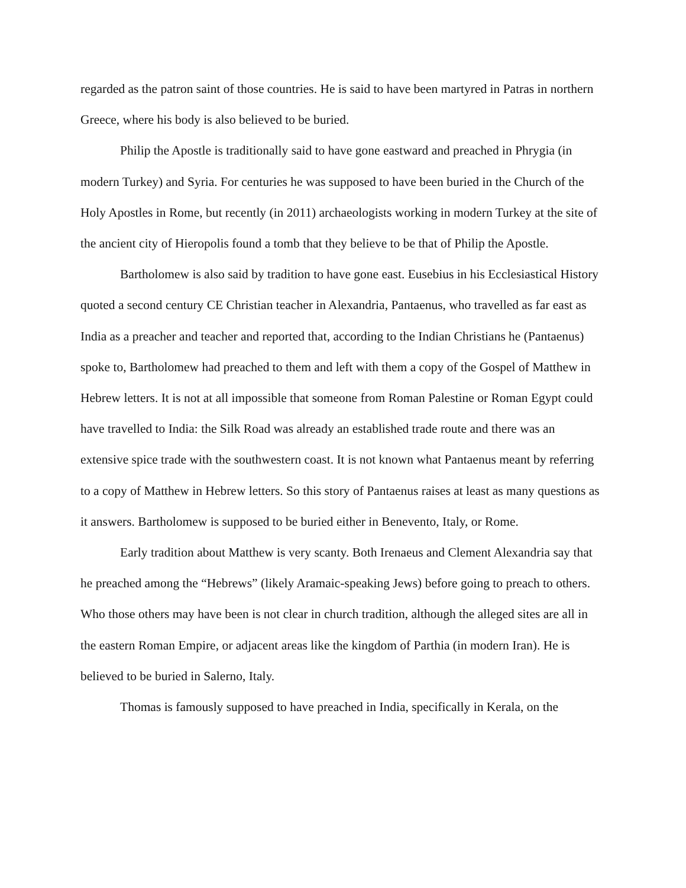regarded as the patron saint of those countries. He is said to have been martyred in Patras in northern Greece, where his body is also believed to be buried.
Philip the Apostle is traditionally said to have gone eastward and preached in Phrygia (in modern Turkey) and Syria. For centuries he was supposed to have been buried in the Church of the Holy Apostles in Rome, but recently (in 2011) archaeologists working in modern Turkey at the site of the ancient city of Hieropolis found a tomb that they believe to be that of Philip the Apostle.
Bartholomew is also said by tradition to have gone east. Eusebius in his Ecclesiastical History quoted a second century CE Christian teacher in Alexandria, Pantaenus, who travelled as far east as India as a preacher and teacher and reported that, according to the Indian Christians he (Pantaenus) spoke to, Bartholomew had preached to them and left with them a copy of the Gospel of Matthew in Hebrew letters. It is not at all impossible that someone from Roman Palestine or Roman Egypt could have travelled to India: the Silk Road was already an established trade route and there was an extensive spice trade with the southwestern coast. It is not known what Pantaenus meant by referring to a copy of Matthew in Hebrew letters. So this story of Pantaenus raises at least as many questions as it answers. Bartholomew is supposed to be buried either in Benevento, Italy, or Rome.
Early tradition about Matthew is very scanty. Both Irenaeus and Clement Alexandria say that he preached among the “Hebrews” (likely Aramaic-speaking Jews) before going to preach to others. Who those others may have been is not clear in church tradition, although the alleged sites are all in the eastern Roman Empire, or adjacent areas like the kingdom of Parthia (in modern Iran). He is believed to be buried in Salerno, Italy.
Thomas is famously supposed to have preached in India, specifically in Kerala, on the